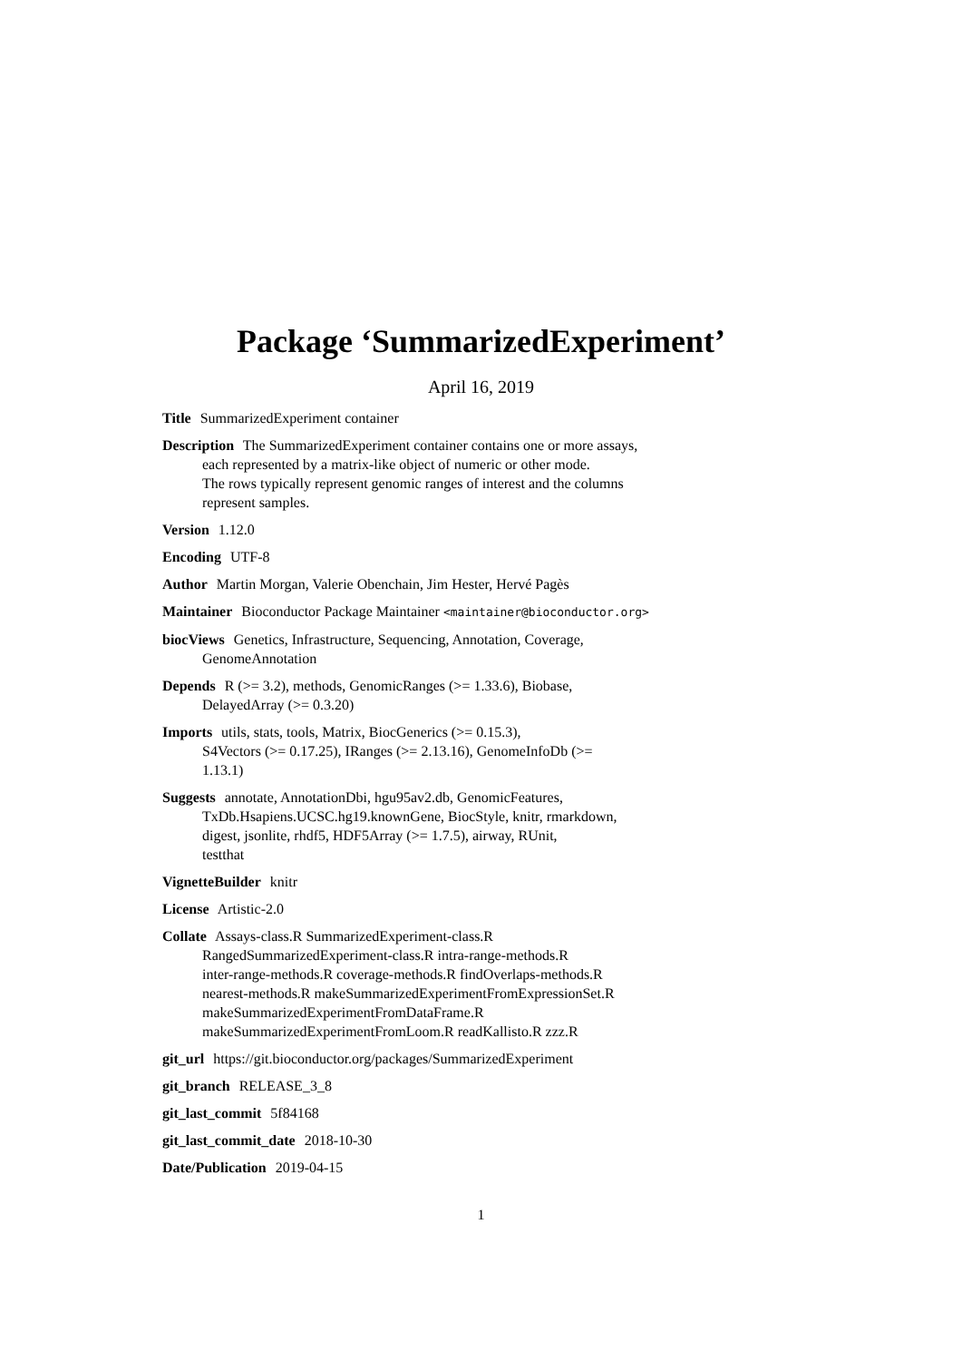Package ‘SummarizedExperiment’
April 16, 2019
Title SummarizedExperiment container
Description The SummarizedExperiment container contains one or more assays,
each represented by a matrix-like object of numeric or other mode.
The rows typically represent genomic ranges of interest and the columns
represent samples.
Version 1.12.0
Encoding UTF-8
Author Martin Morgan, Valerie Obenchain, Jim Hester, Hervé Pagès
Maintainer Bioconductor Package Maintainer <maintainer@bioconductor.org>
biocViews Genetics, Infrastructure, Sequencing, Annotation, Coverage,
GenomeAnnotation
Depends R (>= 3.2), methods, GenomicRanges (>= 1.33.6), Biobase,
DelayedArray (>= 0.3.20)
Imports utils, stats, tools, Matrix, BiocGenerics (>= 0.15.3),
S4Vectors (>= 0.17.25), IRanges (>= 2.13.16), GenomeInfoDb (>=
1.13.1)
Suggests annotate, AnnotationDbi, hgu95av2.db, GenomicFeatures,
TxDb.Hsapiens.UCSC.hg19.knownGene, BiocStyle, knitr, rmarkdown,
digest, jsonlite, rhdf5, HDF5Array (>= 1.7.5), airway, RUnit,
testthat
VignetteBuilder knitr
License Artistic-2.0
Collate Assays-class.R SummarizedExperiment-class.R
RangedSummarizedExperiment-class.R intra-range-methods.R
inter-range-methods.R coverage-methods.R findOverlaps-methods.R
nearest-methods.R makeSummarizedExperimentFromExpressionSet.R
makeSummarizedExperimentFromDataFrame.R
makeSummarizedExperimentFromLoom.R readKallisto.R zzz.R
git_url https://git.bioconductor.org/packages/SummarizedExperiment
git_branch RELEASE_3_8
git_last_commit 5f84168
git_last_commit_date 2018-10-30
Date/Publication 2019-04-15
1